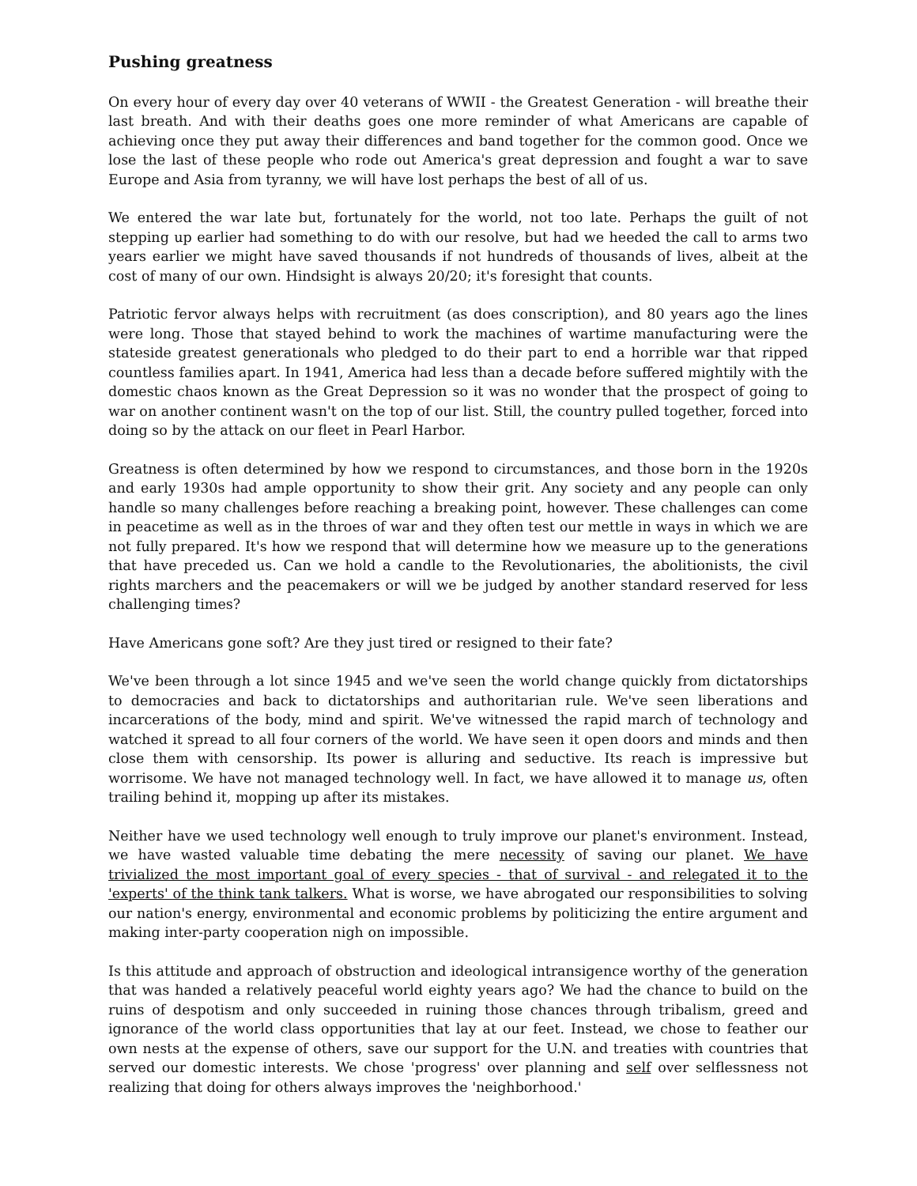Pushing greatness
On every hour of every day over 40 veterans of WWII - the Greatest Generation - will breathe their last breath. And with their deaths goes one more reminder of what Americans are capable of achieving once they put away their differences and band together for the common good. Once we lose the last of these people who rode out America's great depression and fought a war to save Europe and Asia from tyranny, we will have lost perhaps the best of all of us.
We entered the war late but, fortunately for the world, not too late. Perhaps the guilt of not stepping up earlier had something to do with our resolve, but had we heeded the call to arms two years earlier we might have saved thousands if not hundreds of thousands of lives, albeit at the cost of many of our own. Hindsight is always 20/20; it's foresight that counts.
Patriotic fervor always helps with recruitment (as does conscription), and 80 years ago the lines were long. Those that stayed behind to work the machines of wartime manufacturing were the stateside greatest generationals who pledged to do their part to end a horrible war that ripped countless families apart. In 1941, America had less than a decade before suffered mightily with the domestic chaos known as the Great Depression so it was no wonder that the prospect of going to war on another continent wasn't on the top of our list. Still, the country pulled together, forced into doing so by the attack on our fleet in Pearl Harbor.
Greatness is often determined by how we respond to circumstances, and those born in the 1920s and early 1930s had ample opportunity to show their grit. Any society and any people can only handle so many challenges before reaching a breaking point, however. These challenges can come in peacetime as well as in the throes of war and they often test our mettle in ways in which we are not fully prepared. It's how we respond that will determine how we measure up to the generations that have preceded us. Can we hold a candle to the Revolutionaries, the abolitionists, the civil rights marchers and the peacemakers or will we be judged by another standard reserved for less challenging times?
Have Americans gone soft? Are they just tired or resigned to their fate?
We've been through a lot since 1945 and we've seen the world change quickly from dictatorships to democracies and back to dictatorships and authoritarian rule. We've seen liberations and incarcerations of the body, mind and spirit. We've witnessed the rapid march of technology and watched it spread to all four corners of the world. We have seen it open doors and minds and then close them with censorship. Its power is alluring and seductive. Its reach is impressive but worrisome. We have not managed technology well. In fact, we have allowed it to manage us, often trailing behind it, mopping up after its mistakes.
Neither have we used technology well enough to truly improve our planet's environment. Instead, we have wasted valuable time debating the mere necessity of saving our planet. We have trivialized the most important goal of every species - that of survival - and relegated it to the 'experts' of the think tank talkers. What is worse, we have abrogated our responsibilities to solving our nation's energy, environmental and economic problems by politicizing the entire argument and making inter-party cooperation nigh on impossible.
Is this attitude and approach of obstruction and ideological intransigence worthy of the generation that was handed a relatively peaceful world eighty years ago? We had the chance to build on the ruins of despotism and only succeeded in ruining those chances through tribalism, greed and ignorance of the world class opportunities that lay at our feet. Instead, we chose to feather our own nests at the expense of others, save our support for the U.N. and treaties with countries that served our domestic interests. We chose 'progress' over planning and self over selflessness not realizing that doing for others always improves the 'neighborhood.'